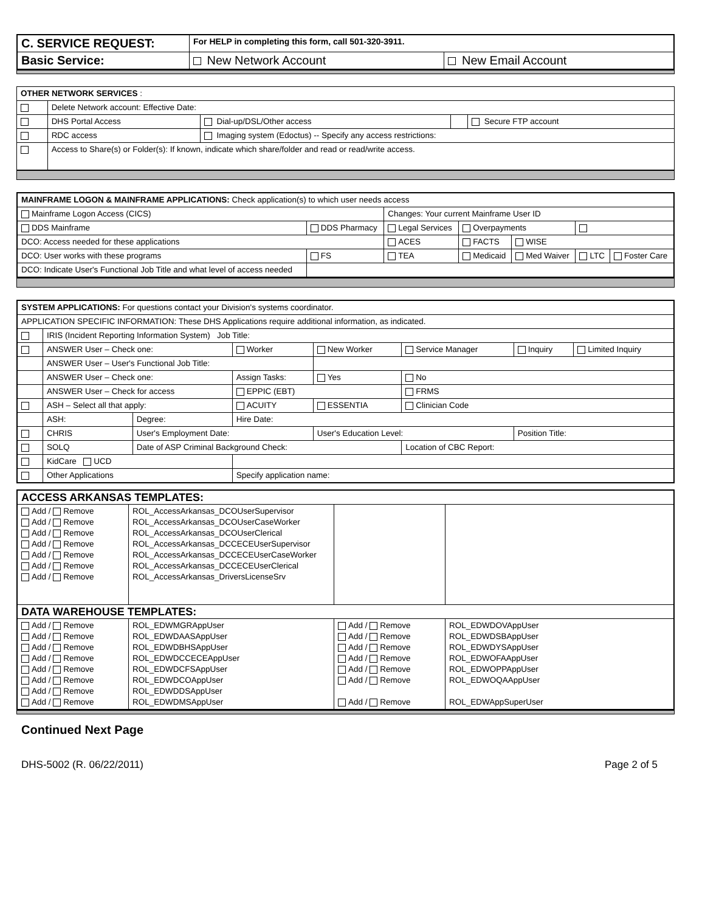| C. SERVICE REQUEST: | For HELP in completing this form, call 501-320-3911. | |
| Basic Service: | New Network Account | New Email Account |
| OTHER NETWORK SERVICES : | | | | |
| | Delete Network account: Effective Date: | | | |
| | DHS Portal Access | Dial-up/DSL/Other access | | Secure FTP account |
| | RDC access | Imaging system (Edoctus) -- Specify any access restrictions: | | |
| | Access to Share(s) or Folder(s): If known, indicate which share/folder and read or read/write access. | | | |
| MAINFRAME LOGON & MAINFRAME APPLICATIONS: Check application(s) to which user needs access | | | | | | | |
| Mainframe Logon Access (CICS) | | | Changes: Your current Mainframe User ID | | | | |
| DDS Mainframe | DDS Pharmacy | | Legal Services | Overpayments | | | |
| DCO: Access needed for these applications | | | ACES | FACTS | WISE | | |
| DCO: User works with these programs | | FS | TEA | Medicaid | Med Waiver | LTC | Foster Care |
| DCO: Indicate User's Functional Job Title and what level of access needed | | | | | | | |
| SYSTEM APPLICATIONS: For questions contact your Division's systems coordinator. | | | | | | | |
| APPLICATION SPECIFIC INFORMATION: These DHS Applications require additional information, as indicated. | | | | | | | |
| | IRIS (Incident Reporting Information System) Job Title: | | | | | | |
| | ANSWER User – Check one: | | Worker | New Worker | Service Manager | Inquiry | Limited Inquiry |
| | ANSWER User – User's Functional Job Title: | | | | | | |
| | ANSWER User – Check one: | | Assign Tasks: | Yes | No | | |
| | ANSWER User – Check for access | | EPPIC (EBT) | | FRMS | | |
| | ASH – Select all that apply: | | ACUITY | ESSENTIA | Clinician Code | | |
| | ASH: | Degree: | Hire Date: | | | | |
| | CHRIS | User's Employment Date: | | User's Education Level: | | Position Title: | |
| | SOLQ | Date of ASP Criminal Background Check: | | | Location of CBC Report: | | |
| | KidCare UCD | | | | | | |
| | Other Applications | | Specify application name: | | | | |
| ACCESS ARKANSAS TEMPLATES: | | | |
| Add / Remove Add / Remove Add / Remove Add / Remove Add / Remove Add / Remove Add / Remove | ROL_AccessArkansas_DCOUserSupervisor ROL_AccessArkansas_DCOUserCaseWorker ROL_AccessArkansas_DCOUserClerical ROL_AccessArkansas_DCCECEUserSupervisor ROL_AccessArkansas_DCCECEUserCaseWorker ROL_AccessArkansas_DCCECEUserClerical ROL_AccessArkansas_DriversLicenseSrv | | |
| DATA WAREHOUSE TEMPLATES: | | | |
| Add / Remove Add / Remove Add / Remove Add / Remove Add / Remove Add / Remove Add / Remove Add / Remove | ROL_EDWMGRAppUser ROL_EDWDAASAppUser ROL_EDWDBHSAppUser ROL_EDWDCCECEAppUser ROL_EDWDCFSAppUser ROL_EDWDCOAppUser ROL_EDWDDSAppUser ROL_EDWDMSAppUser | Add / Remove Add / Remove Add / Remove Add / Remove Add / Remove Add / Remove Add / Remove | ROL_EDWDOVAppUser ROL_EDWDSBAppUser ROL_EDWDYSAppUser ROL_EDWOFAAppUser ROL_EDWOPPAppUser ROL_EDWOQAAppUser ROL_EDWAppSuperUser |
Continued Next Page
DHS-5002 (R. 06/22/2011) Page 2 of 5